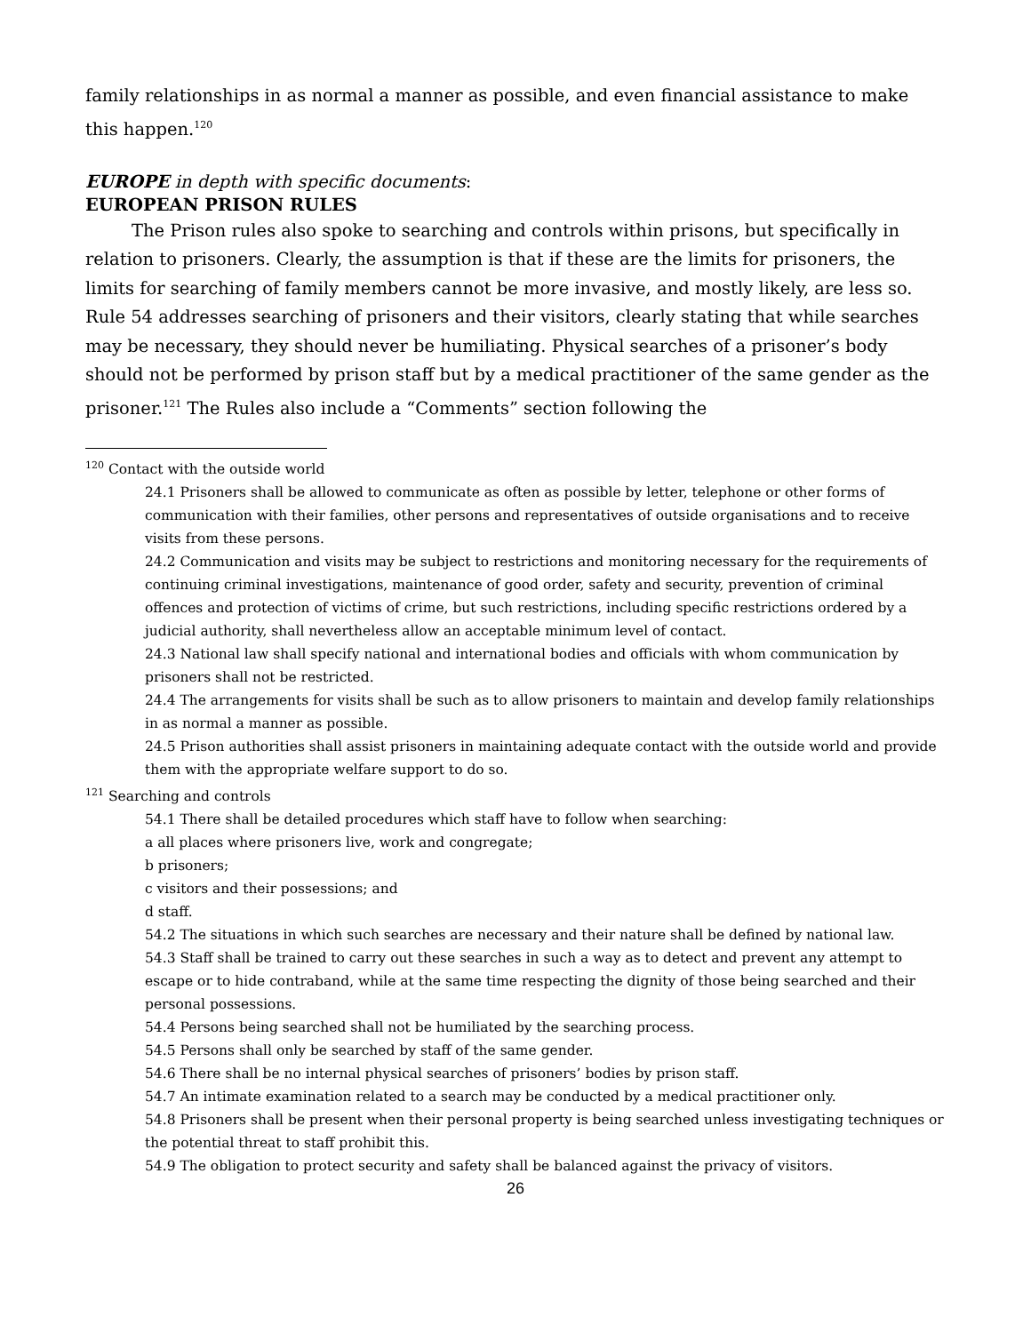family relationships in as normal a manner as possible, and even financial assistance to make this happen.<sup>120</sup>
EUROPE in depth with specific documents:
EUROPEAN PRISON RULES
The Prison rules also spoke to searching and controls within prisons, but specifically in relation to prisoners. Clearly, the assumption is that if these are the limits for prisoners, the limits for searching of family members cannot be more invasive, and mostly likely, are less so. Rule 54 addresses searching of prisoners and their visitors, clearly stating that while searches may be necessary, they should never be humiliating. Physical searches of a prisoner’s body should not be performed by prison staff but by a medical practitioner of the same gender as the prisoner.<sup>121</sup> The Rules also include a “Comments” section following the
<sup>120</sup> Contact with the outside world
24.1 Prisoners shall be allowed to communicate as often as possible by letter, telephone or other forms of communication with their families, other persons and representatives of outside organisations and to receive visits from these persons.
24.2 Communication and visits may be subject to restrictions and monitoring necessary for the requirements of continuing criminal investigations, maintenance of good order, safety and security, prevention of criminal offences and protection of victims of crime, but such restrictions, including specific restrictions ordered by a judicial authority, shall nevertheless allow an acceptable minimum level of contact.
24.3 National law shall specify national and international bodies and officials with whom communication by prisoners shall not be restricted.
24.4 The arrangements for visits shall be such as to allow prisoners to maintain and develop family relationships in as normal a manner as possible.
24.5 Prison authorities shall assist prisoners in maintaining adequate contact with the outside world and provide them with the appropriate welfare support to do so.
<sup>121</sup> Searching and controls
54.1 There shall be detailed procedures which staff have to follow when searching:
a all places where prisoners live, work and congregate;
b prisoners;
c visitors and their possessions; and
d staff.
54.2 The situations in which such searches are necessary and their nature shall be defined by national law.
54.3 Staff shall be trained to carry out these searches in such a way as to detect and prevent any attempt to escape or to hide contraband, while at the same time respecting the dignity of those being searched and their personal possessions.
54.4 Persons being searched shall not be humiliated by the searching process.
54.5 Persons shall only be searched by staff of the same gender.
54.6 There shall be no internal physical searches of prisoners’ bodies by prison staff.
54.7 An intimate examination related to a search may be conducted by a medical practitioner only.
54.8 Prisoners shall be present when their personal property is being searched unless investigating techniques or the potential threat to staff prohibit this.
54.9 The obligation to protect security and safety shall be balanced against the privacy of visitors.
26